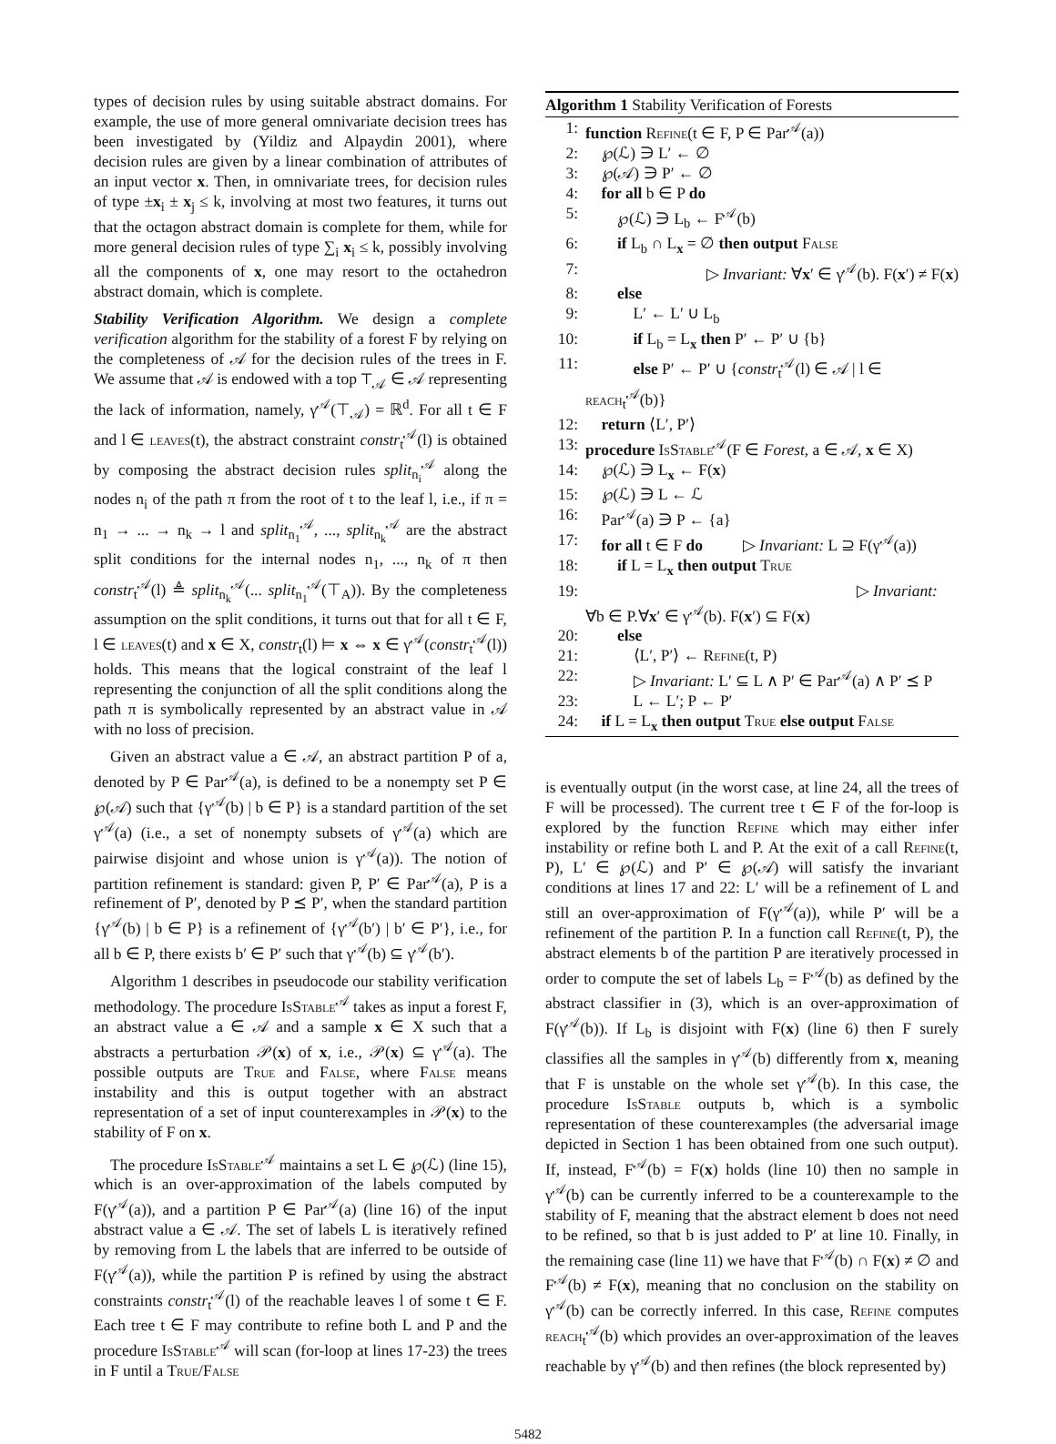types of decision rules by using suitable abstract domains. For example, the use of more general omnivariate decision trees has been investigated by (Yildiz and Alpaydin 2001), where decision rules are given by a linear combination of attributes of an input vector x. Then, in omnivariate trees, for decision rules of type ±x<sub>i</sub> ± x<sub>j</sub> ≤ k, involving at most two features, it turns out that the octagon abstract domain is complete for them, while for more general decision rules of type ∑<sub>i</sub> x<sub>i</sub> ≤ k, possibly involving all the components of x, one may resort to the octahedron abstract domain, which is complete.
Stability Verification Algorithm. We design a complete verification algorithm for the stability of a forest F by relying on the completeness of 𝒜 for the decision rules of the trees in F. We assume that 𝒜 is endowed with a top ⊤<sub>𝒜</sub> ∈ 𝒜 representing the lack of information, namely, γ<sup>𝒜</sup>(⊤<sub>𝒜</sub>) = ℝ<sup>d</sup>. For all t ∈ F and l ∈ leaves(t), the abstract constraint constr<sub>t</sub><sup>𝒜</sup>(l) is obtained by composing the abstract decision rules split<sub>n<sub>i</sub></sub><sup>𝒜</sup> along the nodes n<sub>i</sub> of the path π from the root of t to the leaf l, i.e., if π = n<sub>1</sub> → ... → n<sub>k</sub> → l and split<sub>n<sub>1</sub></sub><sup>𝒜</sup>, ..., split<sub>n<sub>k</sub></sub><sup>𝒜</sup> are the abstract split conditions for the internal nodes n<sub>1</sub>, ..., n<sub>k</sub> of π then constr<sub>t</sub><sup>𝒜</sup>(l) ≜ split<sub>n<sub>k</sub></sub><sup>𝒜</sup>(... split<sub>n<sub>1</sub></sub><sup>𝒜</sup>(⊤<sub>A</sub>)). By the completeness assumption on the split conditions, it turns out that for all t ∈ F, l ∈ leaves(t) and x ∈ X, constr<sub>t</sub>(l) ⊨ x ⇔ x ∈ γ<sup>𝒜</sup>(constr<sub>t</sub><sup>𝒜</sup>(l)) holds. This means that the logical constraint of the leaf l representing the conjunction of all the split conditions along the path π is symbolically represented by an abstract value in 𝒜 with no loss of precision.
Given an abstract value a ∈ 𝒜, an abstract partition P of a, denoted by P ∈ Par<sup>𝒜</sup>(a), is defined to be a nonempty set P ∈ ℘(𝒜) such that {γ<sup>𝒜</sup>(b) | b ∈ P} is a standard partition of the set γ<sup>𝒜</sup>(a) (i.e., a set of nonempty subsets of γ<sup>𝒜</sup>(a) which are pairwise disjoint and whose union is γ<sup>𝒜</sup>(a)). The notion of partition refinement is standard: given P, P′ ∈ Par<sup>𝒜</sup>(a), P is a refinement of P′, denoted by P ⪯ P′, when the standard partition {γ<sup>𝒜</sup>(b) | b ∈ P} is a refinement of {γ<sup>𝒜</sup>(b′) | b′ ∈ P′}, i.e., for all b ∈ P, there exists b′ ∈ P′ such that γ<sup>𝒜</sup>(b) ⊆ γ<sup>𝒜</sup>(b′).
Algorithm 1 describes in pseudocode our stability verification methodology. The procedure Is Stable<sup>𝒜</sup> takes as input a forest F, an abstract value a ∈ 𝒜 and a sample x ∈ X such that a abstracts a perturbation 𝒫(x) of x, i.e., 𝒫(x) ⊆ γ<sup>𝒜</sup>(a). The possible outputs are True and False, where False means instability and this is output together with an abstract representation of a set of input counterexamples in 𝒫(x) to the stability of F on x.
The procedure Is Stable<sup>𝒜</sup> maintains a set L ∈ ℘(ℒ) (line 15), which is an over-approximation of the labels computed by F(γ<sup>𝒜</sup>(a)), and a partition P ∈ Par<sup>𝒜</sup>(a) (line 16) of the input abstract value a ∈ 𝒜. The set of labels L is iteratively refined by removing from L the labels that are inferred to be outside of F(γ<sup>𝒜</sup>(a)), while the partition P is refined by using the abstract constraints constr<sub>t</sub><sup>𝒜</sup>(l) of the reachable leaves l of some t ∈ F. Each tree t ∈ F may contribute to refine both L and P and the procedure Is Stable<sup>𝒜</sup> will scan (for-loop at lines 17-23) the trees in F until a True/False
Algorithm 1 Stability Verification of Forests
1: function Refine(t ∈ F, P ∈ Par<sup>𝒜</sup>(a))
2: ℘(ℒ) ∋ L′ ← ∅
3: ℘(𝒜) ∋ P′ ← ∅
4: for all b ∈ P do
5:  ℘(ℒ) ∋ L<sub>b</sub> ← F<sup>𝒜</sup>(b)
6:  if L<sub>b</sub> ∩ L<sub>x</sub> = ∅ then output False
7: ▷ Invariant: ∀x′ ∈ γ<sup>𝒜</sup>(b). F(x′) ≠ F(x)
8:  else
9:   L′ ← L′ ∪ L<sub>b</sub>
10:   if L<sub>b</sub> = L<sub>x</sub> then P′ ← P′ ∪ {b}
11:   else P′ ← P′ ∪ {constr<sub>t</sub><sup>𝒜</sup>(l) ∈ 𝒜 | l ∈ reach<sub>t</sub><sup>𝒜</sup>(b)}
12: return ⟨L′, P′⟩
13: procedure Is Stable<sup>𝒜</sup>(F ∈ Forest, a ∈ 𝒜, x ∈ X)
14: ℘(ℒ) ∋ L<sub>x</sub> ← F(x)
15: ℘(ℒ) ∋ L ← ℒ
16: Par<sup>𝒜</sup>(a) ∋ P ← {a}
17: for all t ∈ F do   ▷ Invariant: L ⊇ F(γ<sup>𝒜</sup>(a))
18:  if L = L<sub>x</sub> then output True
19:                 ▷ Invariant: ∀b ∈ P.∀x′ ∈ γ<sup>𝒜</sup>(b). F(x′) ⊆ F(x)
20:  else
21:   ⟨L′, P′⟩ ← Refine(t, P)
22:   ▷ Invariant: L′ ⊆ L ∧ P′ ∈ Par<sup>𝒜</sup>(a) ∧ P′ ⪯ P
23:   L ← L′; P ← P′
24: if L = L<sub>x</sub> then output True else output False
is eventually output (in the worst case, at line 24, all the trees of F will be processed). The current tree t ∈ F of the for-loop is explored by the function Refine which may either infer instability or refine both L and P. At the exit of a call Refine(t, P), L′ ∈ ℘(ℒ) and P′ ∈ ℘(𝒜) will satisfy the invariant conditions at lines 17 and 22: L′ will be a refinement of L and still an over-approximation of F(γ<sup>𝒜</sup>(a)), while P′ will be a refinement of the partition P. In a function call Refine(t, P), the abstract elements b of the partition P are iteratively processed in order to compute the set of labels L<sub>b</sub> = F<sup>𝒜</sup>(b) as defined by the abstract classifier in (3), which is an over-approximation of F(γ<sup>𝒜</sup>(b)). If L<sub>b</sub> is disjoint with F(x) (line 6) then F surely classifies all the samples in γ<sup>𝒜</sup>(b) differently from x, meaning that F is unstable on the whole set γ<sup>𝒜</sup>(b). In this case, the procedure Is Stable outputs b, which is a symbolic representation of these counterexamples (the adversarial image depicted in Section 1 has been obtained from one such output). If, instead, F<sup>𝒜</sup>(b) = F(x) holds (line 10) then no sample in γ<sup>𝒜</sup>(b) can be currently inferred to be a counterexample to the stability of F, meaning that the abstract element b does not need to be refined, so that b is just added to P′ at line 10. Finally, in the remaining case (line 11) we have that F<sup>𝒜</sup>(b) ∩ F(x) ≠ ∅ and F<sup>𝒜</sup>(b) ≠ F(x), meaning that no conclusion on the stability on γ<sup>𝒜</sup>(b) can be correctly inferred. In this case, Refine computes reach<sub>t</sub><sup>𝒜</sup>(b) which provides an over-approximation of the leaves reachable by γ<sup>𝒜</sup>(b) and then refines (the block represented by)
5482